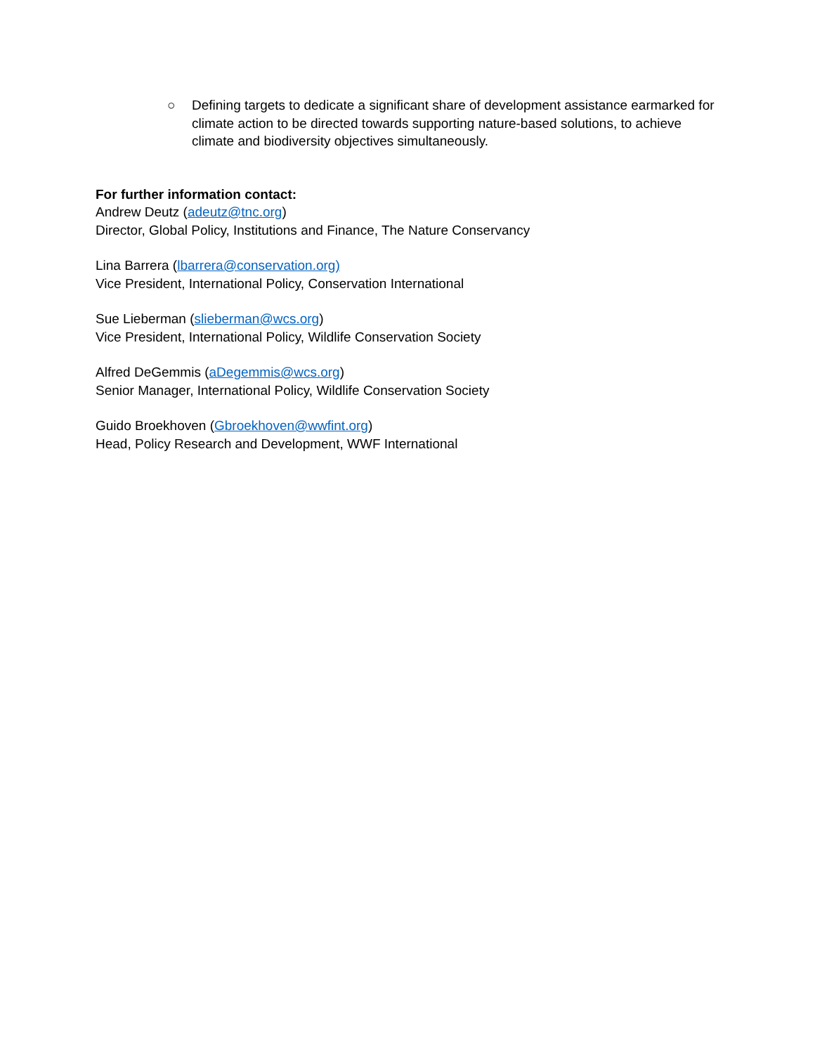○ Defining targets to dedicate a significant share of development assistance earmarked for climate action to be directed towards supporting nature-based solutions, to achieve climate and biodiversity objectives simultaneously.
For further information contact:
Andrew Deutz (adeutz@tnc.org)
Director, Global Policy, Institutions and Finance, The Nature Conservancy
Lina Barrera (lbarrera@conservation.org)
Vice President, International Policy, Conservation International
Sue Lieberman (slieberman@wcs.org)
Vice President, International Policy, Wildlife Conservation Society
Alfred DeGemmis (aDegemmis@wcs.org)
Senior Manager, International Policy, Wildlife Conservation Society
Guido Broekhoven (Gbroekhoven@wwfint.org)
Head, Policy Research and Development, WWF International